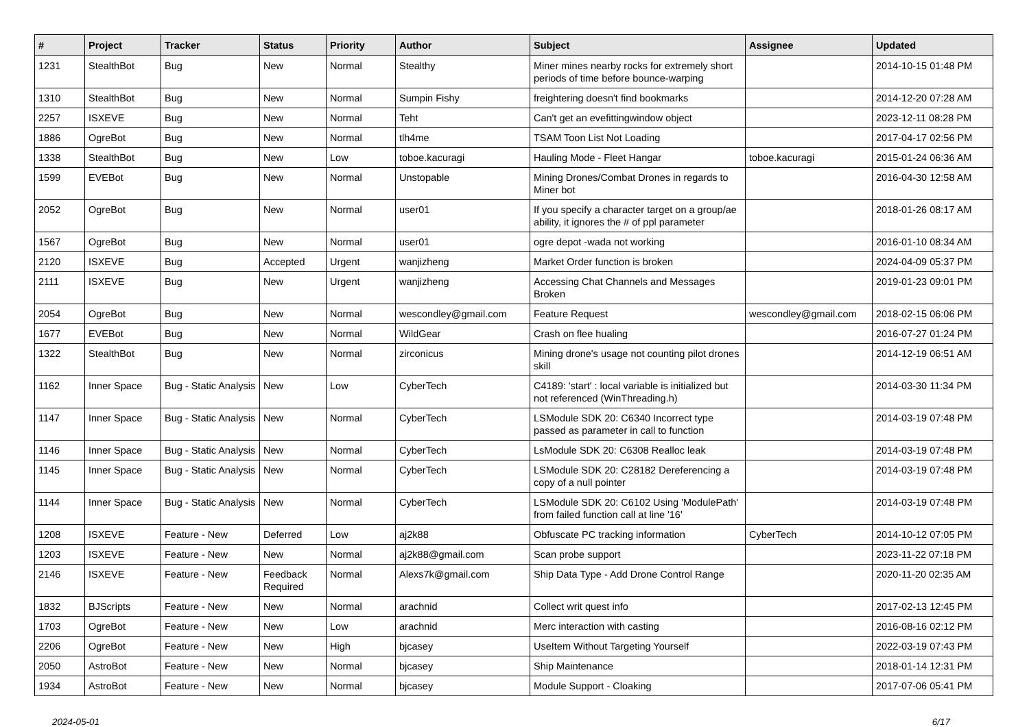| # | Project | Tracker | Status | Priority | Author | Subject | Assignee | Updated |
| --- | --- | --- | --- | --- | --- | --- | --- | --- |
| 1231 | StealthBot | Bug | New | Normal | Stealthy | Miner mines nearby rocks for extremely short periods of time before bounce-warping | | 2014-10-15 01:48 PM |
| 1310 | StealthBot | Bug | New | Normal | Sumpin Fishy | freightering doesn't find bookmarks | | 2014-12-20 07:28 AM |
| 2257 | ISXEVE | Bug | New | Normal | Teht | Can't get an evefittingwindow object | | 2023-12-11 08:28 PM |
| 1886 | OgreBot | Bug | New | Normal | tlh4me | TSAM Toon List Not Loading | | 2017-04-17 02:56 PM |
| 1338 | StealthBot | Bug | New | Low | toboe.kacuragi | Hauling Mode - Fleet Hangar | toboe.kacuragi | 2015-01-24 06:36 AM |
| 1599 | EVEBot | Bug | New | Normal | Unstopable | Mining Drones/Combat Drones in regards to Miner bot | | 2016-04-30 12:58 AM |
| 2052 | OgreBot | Bug | New | Normal | user01 | If you specify a character target on a group/ae ability, it ignores the # of ppl parameter | | 2018-01-26 08:17 AM |
| 1567 | OgreBot | Bug | New | Normal | user01 | ogre depot -wada not working | | 2016-01-10 08:34 AM |
| 2120 | ISXEVE | Bug | Accepted | Urgent | wanjizheng | Market Order function is broken | | 2024-04-09 05:37 PM |
| 2111 | ISXEVE | Bug | New | Urgent | wanjizheng | Accessing Chat Channels and Messages Broken | | 2019-01-23 09:01 PM |
| 2054 | OgreBot | Bug | New | Normal | wescondley@gmail.com | Feature Request | wescondley@gmail.com | 2018-02-15 06:06 PM |
| 1677 | EVEBot | Bug | New | Normal | WildGear | Crash on flee hualing | | 2016-07-27 01:24 PM |
| 1322 | StealthBot | Bug | New | Normal | zirconicus | Mining drone's usage not counting pilot drones skill | | 2014-12-19 06:51 AM |
| 1162 | Inner Space | Bug - Static Analysis | New | Low | CyberTech | C4189: 'start' : local variable is initialized but not referenced (WinThreading.h) | | 2014-03-30 11:34 PM |
| 1147 | Inner Space | Bug - Static Analysis | New | Normal | CyberTech | LSModule SDK 20: C6340 Incorrect type passed as parameter in call to function | | 2014-03-19 07:48 PM |
| 1146 | Inner Space | Bug - Static Analysis | New | Normal | CyberTech | LsModule SDK 20: C6308 Realloc leak | | 2014-03-19 07:48 PM |
| 1145 | Inner Space | Bug - Static Analysis | New | Normal | CyberTech | LSModule SDK 20: C28182 Dereferencing a copy of a null pointer | | 2014-03-19 07:48 PM |
| 1144 | Inner Space | Bug - Static Analysis | New | Normal | CyberTech | LSModule SDK 20: C6102 Using 'ModulePath' from failed function call at line '16' | | 2014-03-19 07:48 PM |
| 1208 | ISXEVE | Feature - New | Deferred | Low | aj2k88 | Obfuscate PC tracking information | CyberTech | 2014-10-12 07:05 PM |
| 1203 | ISXEVE | Feature - New | New | Normal | aj2k88@gmail.com | Scan probe support | | 2023-11-22 07:18 PM |
| 2146 | ISXEVE | Feature - New | Feedback Required | Normal | Alexs7k@gmail.com | Ship Data Type - Add Drone Control Range | | 2020-11-20 02:35 AM |
| 1832 | BJScripts | Feature - New | New | Normal | arachnid | Collect writ quest info | | 2017-02-13 12:45 PM |
| 1703 | OgreBot | Feature - New | New | Low | arachnid | Merc interaction with casting | | 2016-08-16 02:12 PM |
| 2206 | OgreBot | Feature - New | New | High | bjcasey | UseItem Without Targeting Yourself | | 2022-03-19 07:43 PM |
| 2050 | AstroBot | Feature - New | New | Normal | bjcasey | Ship Maintenance | | 2018-01-14 12:31 PM |
| 1934 | AstroBot | Feature - New | New | Normal | bjcasey | Module Support - Cloaking | | 2017-07-06 05:41 PM |
2024-05-01 6/17